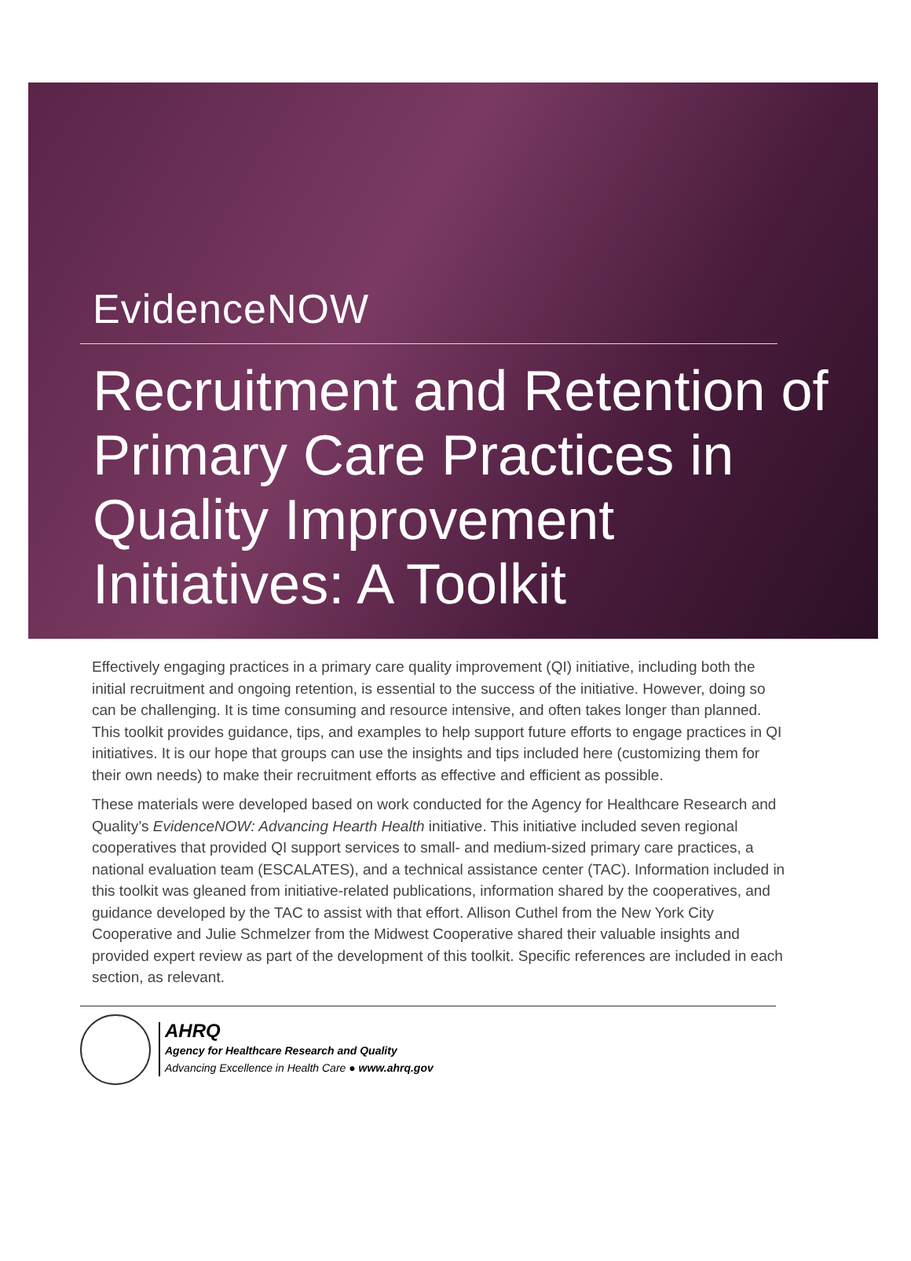EvidenceNOW
Recruitment and Retention of Primary Care Practices in Quality Improvement Initiatives: A Toolkit
Effectively engaging practices in a primary care quality improvement (QI) initiative, including both the initial recruitment and ongoing retention, is essential to the success of the initiative. However, doing so can be challenging. It is time consuming and resource intensive, and often takes longer than planned. This toolkit provides guidance, tips, and examples to help support future efforts to engage practices in QI initiatives. It is our hope that groups can use the insights and tips included here (customizing them for their own needs) to make their recruitment efforts as effective and efficient as possible.
These materials were developed based on work conducted for the Agency for Healthcare Research and Quality’s EvidenceNOW: Advancing Hearth Health initiative. This initiative included seven regional cooperatives that provided QI support services to small- and medium-sized primary care practices, a national evaluation team (ESCALATES), and a technical assistance center (TAC). Information included in this toolkit was gleaned from initiative-related publications, information shared by the cooperatives, and guidance developed by the TAC to assist with that effort. Allison Cuthel from the New York City Cooperative and Julie Schmelzer from the Midwest Cooperative shared their valuable insights and provided expert review as part of the development of this toolkit. Specific references are included in each section, as relevant.
AHRQ
Agency for Healthcare Research and Quality
Advancing Excellence in Health Care ● www.ahrq.gov